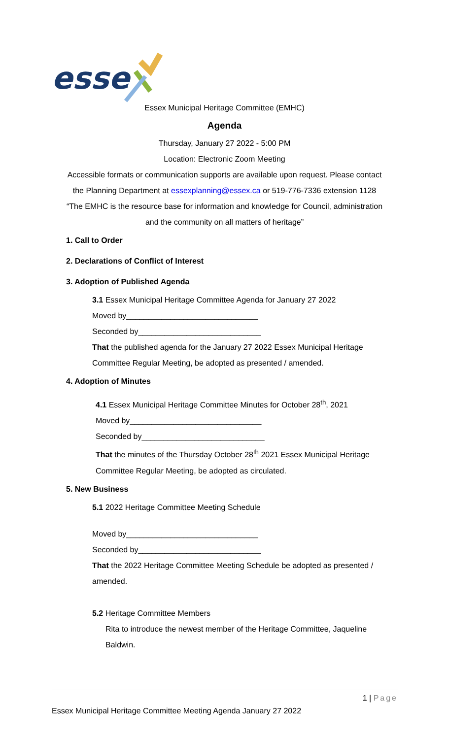esse
Essex Municipal Heritage Committee (EMHC)
Agenda
Thursday, January 27 2022 - 5:00 PM
Location: Electronic Zoom Meeting
Accessible formats or communication supports are available upon request. Please contact
the Planning Department at essexplanning@essex.ca or 519-776-7336 extension 1128
“The EMHC is the resource base for information and knowledge for Council, administration
and the community on all matters of heritage”
1. Call to Order
2. Declarations of Conflict of Interest
3. Adoption of Published Agenda
3.1 Essex Municipal Heritage Committee Agenda for January 27 2022
Moved by______________________________
Seconded by____________________________
That the published agenda for the January 27 2022 Essex Municipal Heritage
Committee Regular Meeting, be adopted as presented / amended.
4. Adoption of Minutes
4.1 Essex Municipal Heritage Committee Minutes for October 28<sup>th</sup>, 2021
Moved by______________________________
Seconded by____________________________
That the minutes of the Thursday October 28<sup>th</sup> 2021 Essex Municipal Heritage
Committee Regular Meeting, be adopted as circulated.
5. New Business
5.1 2022 Heritage Committee Meeting Schedule
Moved by______________________________
Seconded by____________________________
That the 2022 Heritage Committee Meeting Schedule be adopted as presented /
amended.
5.2 Heritage Committee Members
Rita to introduce the newest member of the Heritage Committee, Jaqueline
Baldwin.
1 | Page
Essex Municipal Heritage Committee Meeting Agenda January 27 2022